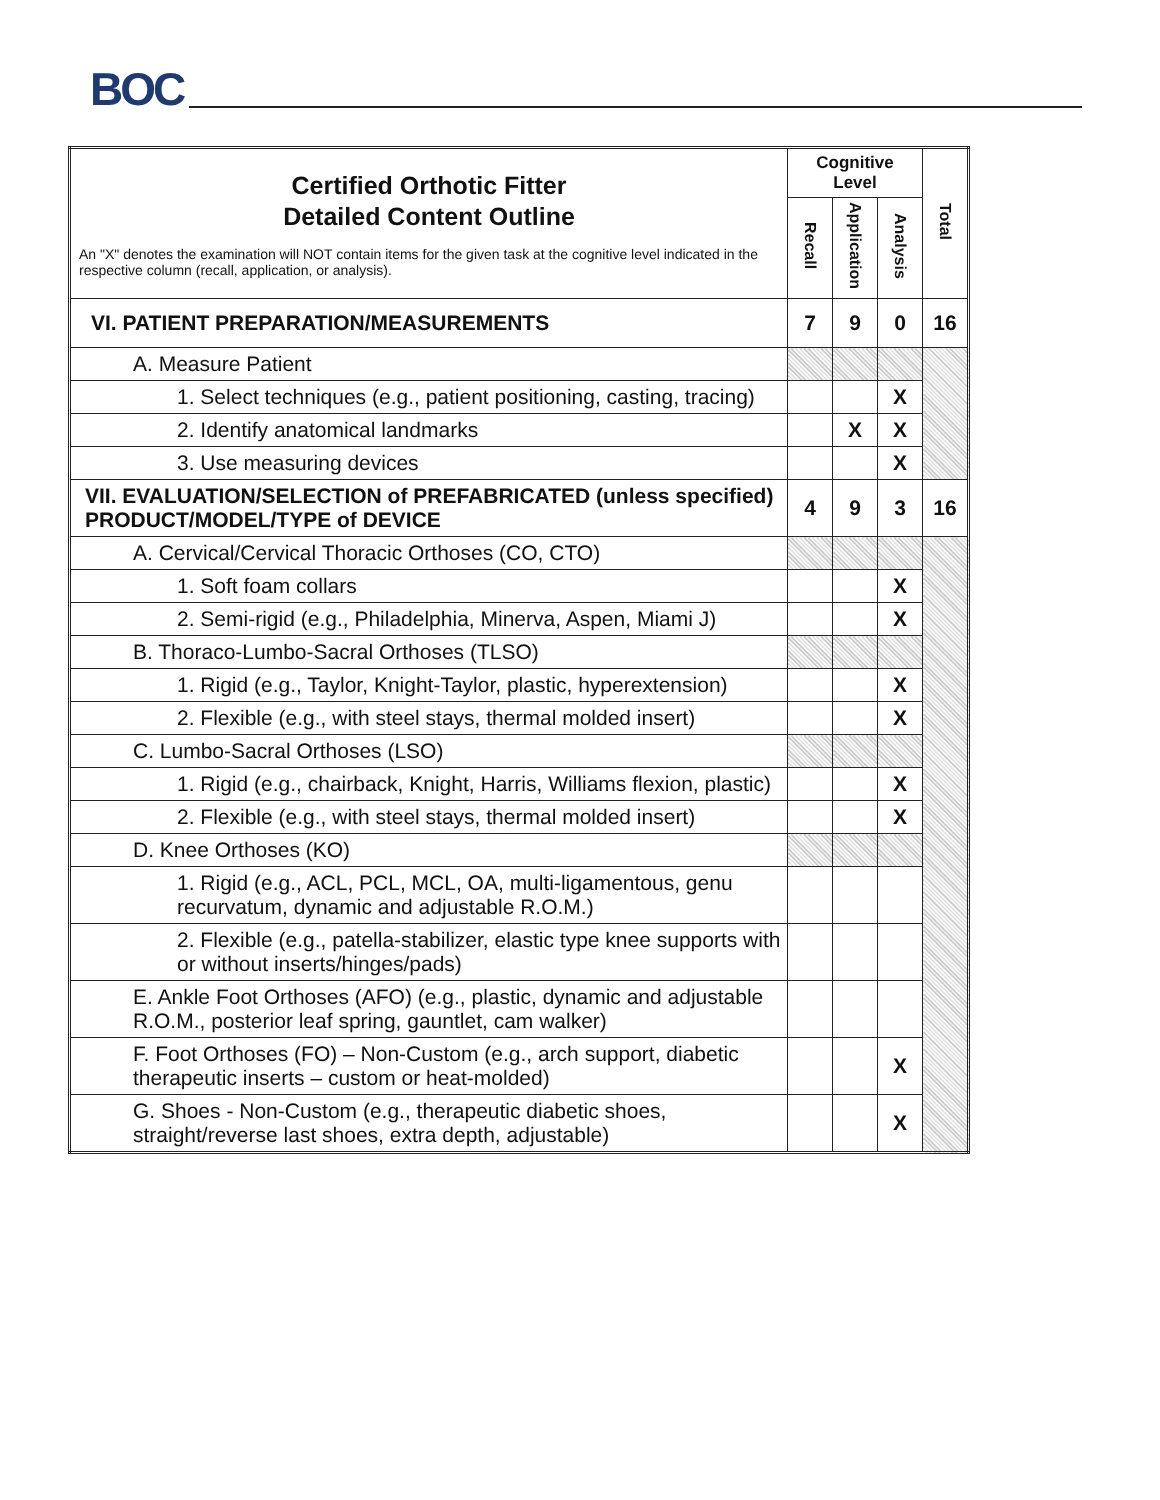BOC
| Certified Orthotic Fitter Detailed Content Outline An "X" denotes the examination will NOT contain items for the given task at the cognitive level indicated in the respective column (recall, application, or analysis). | Cognitive Level | | | Total |
| | Recall | Application | Analysis | |
| VI. PATIENT PREPARATION/MEASUREMENTS | 7 | 9 | 0 | 16 |
| A. Measure Patient | | | | |
| 1. Select techniques (e.g., patient positioning, casting, tracing) | | | X | |
| 2. Identify anatomical landmarks | | X | X | |
| 3. Use measuring devices | | | X | |
| VII. EVALUATION/SELECTION of PREFABRICATED (unless specified) PRODUCT/MODEL/TYPE of DEVICE | 4 | 9 | 3 | 16 |
| A. Cervical/Cervical Thoracic Orthoses (CO, CTO) | | | | |
| 1. Soft foam collars | | | X | |
| 2. Semi-rigid (e.g., Philadelphia, Minerva, Aspen, Miami J) | | | X | |
| B. Thoraco-Lumbo-Sacral Orthoses (TLSO) | | | | |
| 1. Rigid (e.g., Taylor, Knight-Taylor, plastic, hyperextension) | | | X | |
| 2. Flexible (e.g., with steel stays, thermal molded insert) | | | X | |
| C. Lumbo-Sacral Orthoses (LSO) | | | | |
| 1. Rigid (e.g., chairback, Knight, Harris, Williams flexion, plastic) | | | X | |
| 2. Flexible (e.g., with steel stays, thermal molded insert) | | | X | |
| D. Knee Orthoses (KO) | | | | |
| 1. Rigid (e.g., ACL, PCL, MCL, OA, multi-ligamentous, genu recurvatum, dynamic and adjustable R.O.M.) | | | | |
| 2. Flexible (e.g., patella-stabilizer, elastic type knee supports with or without inserts/hinges/pads) | | | | |
| E. Ankle Foot Orthoses (AFO) (e.g., plastic, dynamic and adjustable R.O.M., posterior leaf spring, gauntlet, cam walker) | | | | |
| F. Foot Orthoses (FO) – Non-Custom (e.g., arch support, diabetic therapeutic inserts – custom or heat-molded) | | | X | |
| G. Shoes - Non-Custom (e.g., therapeutic diabetic shoes, straight/reverse last shoes, extra depth, adjustable) | | | X | |